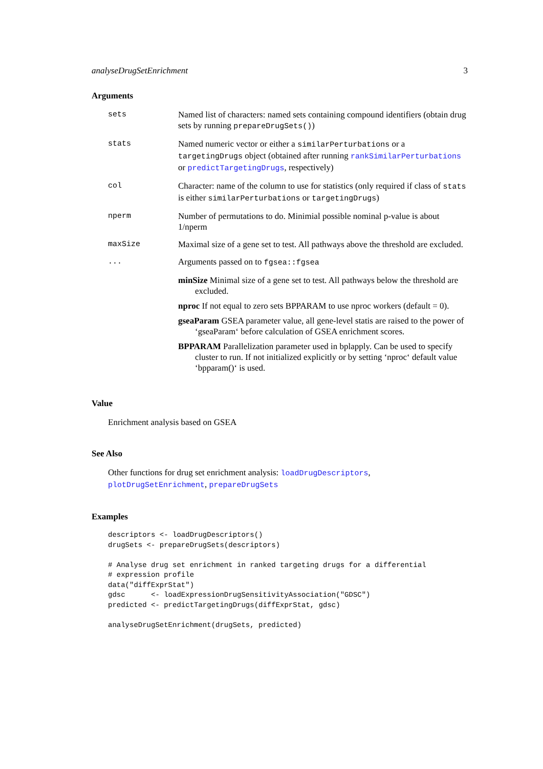analyseDrugSetEnrichment 3
Arguments
sets Named list of characters: named sets containing compound identifiers (obtain drug sets by running prepareDrugSets())
stats Named numeric vector or either a similarPerturbations or a targetingDrugs object (obtained after running rankSimilarPerturbations or predictTargetingDrugs, respectively)
col Character: name of the column to use for statistics (only required if class of stats is either similarPerturbations or targetingDrugs)
nperm Number of permutations to do. Minimial possible nominal p-value is about 1/nperm
maxSize Maximal size of a gene set to test. All pathways above the threshold are excluded.
... Arguments passed on to fgsea::fgsea
minSize Minimal size of a gene set to test. All pathways below the threshold are excluded.
nproc If not equal to zero sets BPPARAM to use nproc workers (default = 0).
gseaParam GSEA parameter value, all gene-level statis are raised to the power of ‘gseaParam‘ before calculation of GSEA enrichment scores.
BPPARAM Parallelization parameter used in bplapply. Can be used to specify cluster to run. If not initialized explicitly or by setting ‘nproc‘ default value ‘bpparam()‘ is used.
Value
Enrichment analysis based on GSEA
See Also
Other functions for drug set enrichment analysis: loadDrugDescriptors, plotDrugSetEnrichment, prepareDrugSets
Examples
descriptors <- loadDrugDescriptors()
drugSets <- prepareDrugSets(descriptors)

# Analyse drug set enrichment in ranked targeting drugs for a differential
# expression profile
data("diffExprStat")
gdsc      <- loadExpressionDrugSensitivityAssociation("GDSC")
predicted <- predictTargetingDrugs(diffExprStat, gdsc)

analyseDrugSetEnrichment(drugSets, predicted)